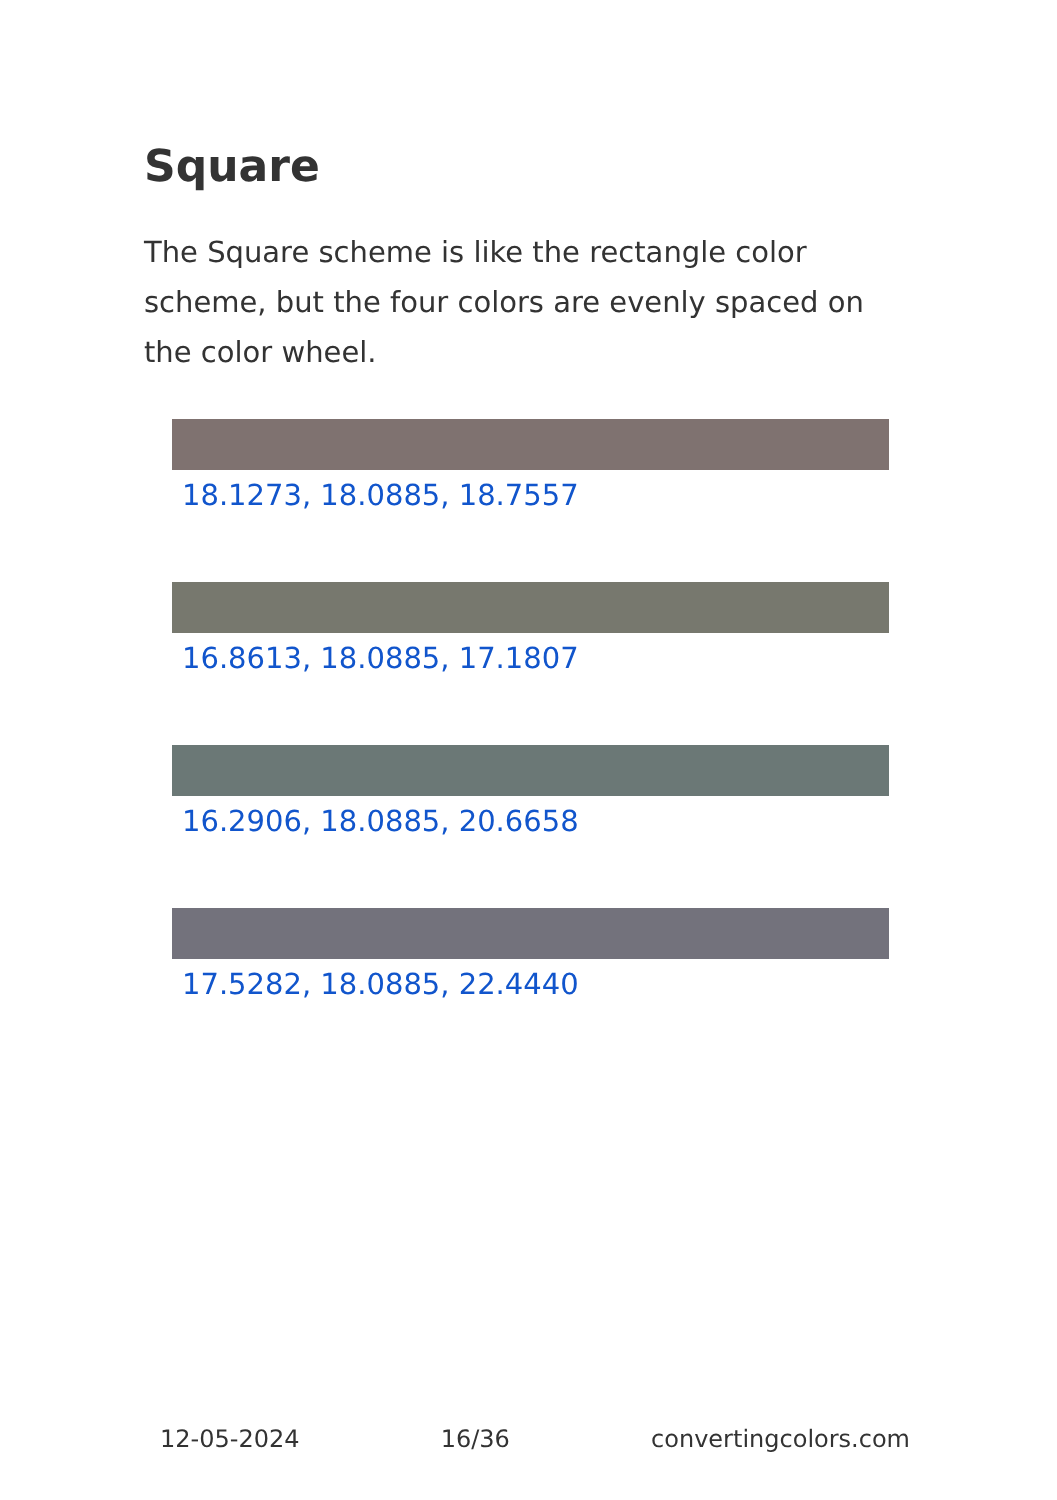Square
The Square scheme is like the rectangle color scheme, but the four colors are evenly spaced on the color wheel.
18.1273, 18.0885, 18.7557
16.8613, 18.0885, 17.1807
16.2906, 18.0885, 20.6658
17.5282, 18.0885, 22.4440
12-05-2024 16/36 convertingcolors.com